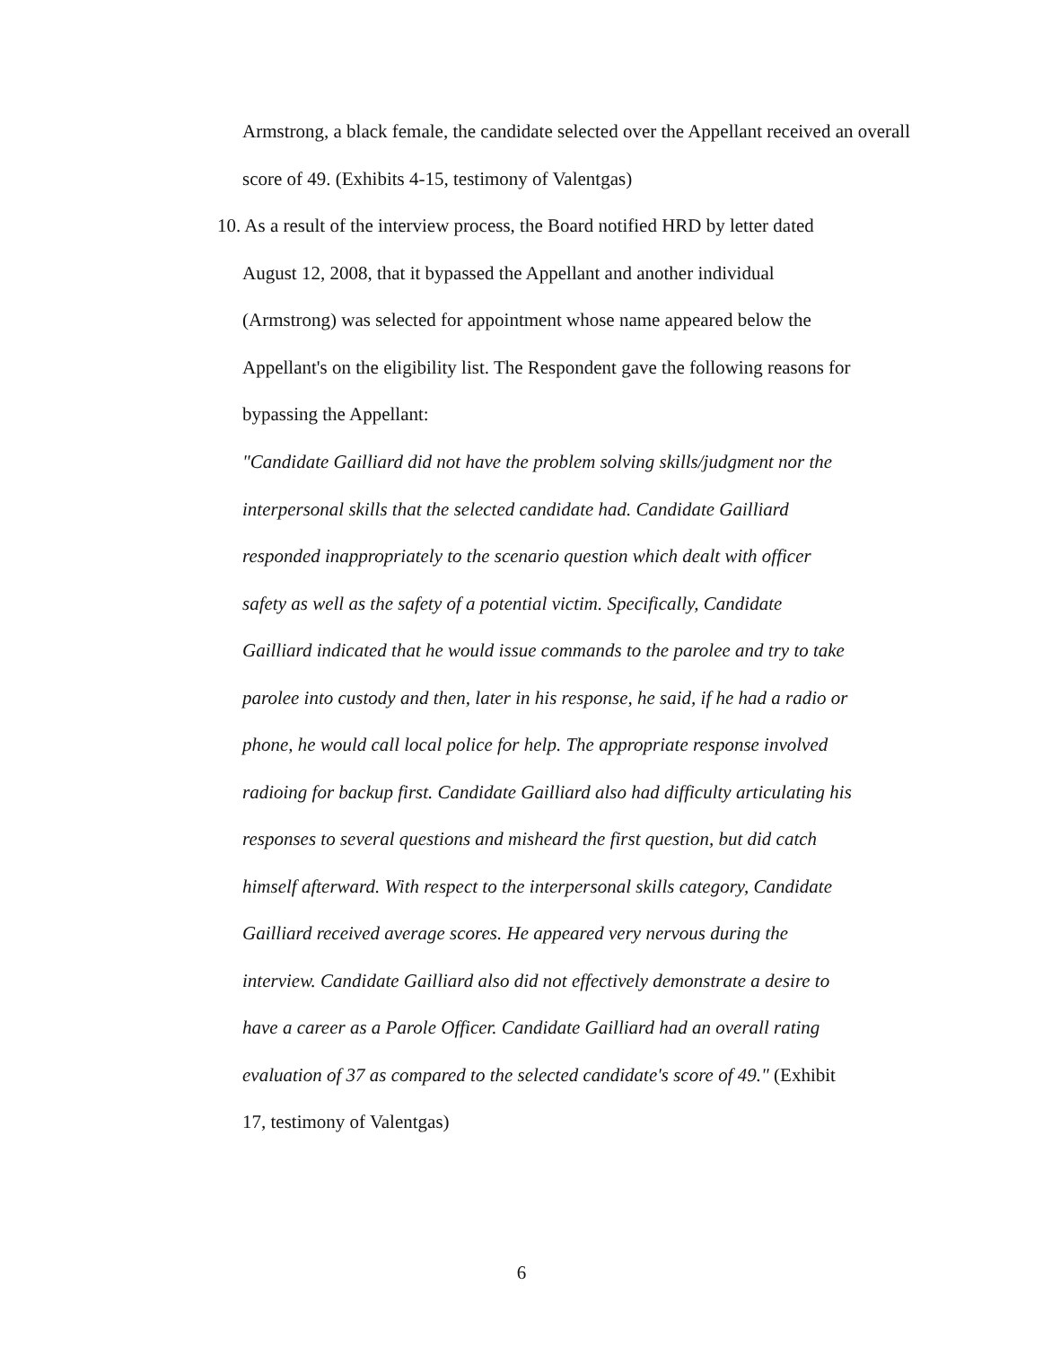Armstrong, a black female, the candidate selected over the Appellant received an overall score of 49. (Exhibits 4-15, testimony of Valentgas)
10. As a result of the interview process, the Board notified HRD by letter dated
August 12, 2008, that it bypassed the Appellant and another individual
(Armstrong) was selected for appointment whose name appeared below the
Appellant's on the eligibility list. The Respondent gave the following reasons for
bypassing the Appellant:
"Candidate Gailliard did not have the problem solving skills/judgment nor the interpersonal skills that the selected candidate had. Candidate Gailliard responded inappropriately to the scenario question which dealt with officer safety as well as the safety of a potential victim. Specifically, Candidate Gailliard indicated that he would issue commands to the parolee and try to take parolee into custody and then, later in his response, he said, if he had a radio or phone, he would call local police for help. The appropriate response involved radioing for backup first. Candidate Gailliard also had difficulty articulating his responses to several questions and misheard the first question, but did catch himself afterward. With respect to the interpersonal skills category, Candidate Gailliard received average scores. He appeared very nervous during the interview. Candidate Gailliard also did not effectively demonstrate a desire to have a career as a Parole Officer. Candidate Gailliard had an overall rating evaluation of 37 as compared to the selected candidate's score of 49." (Exhibit 17, testimony of Valentgas)
6